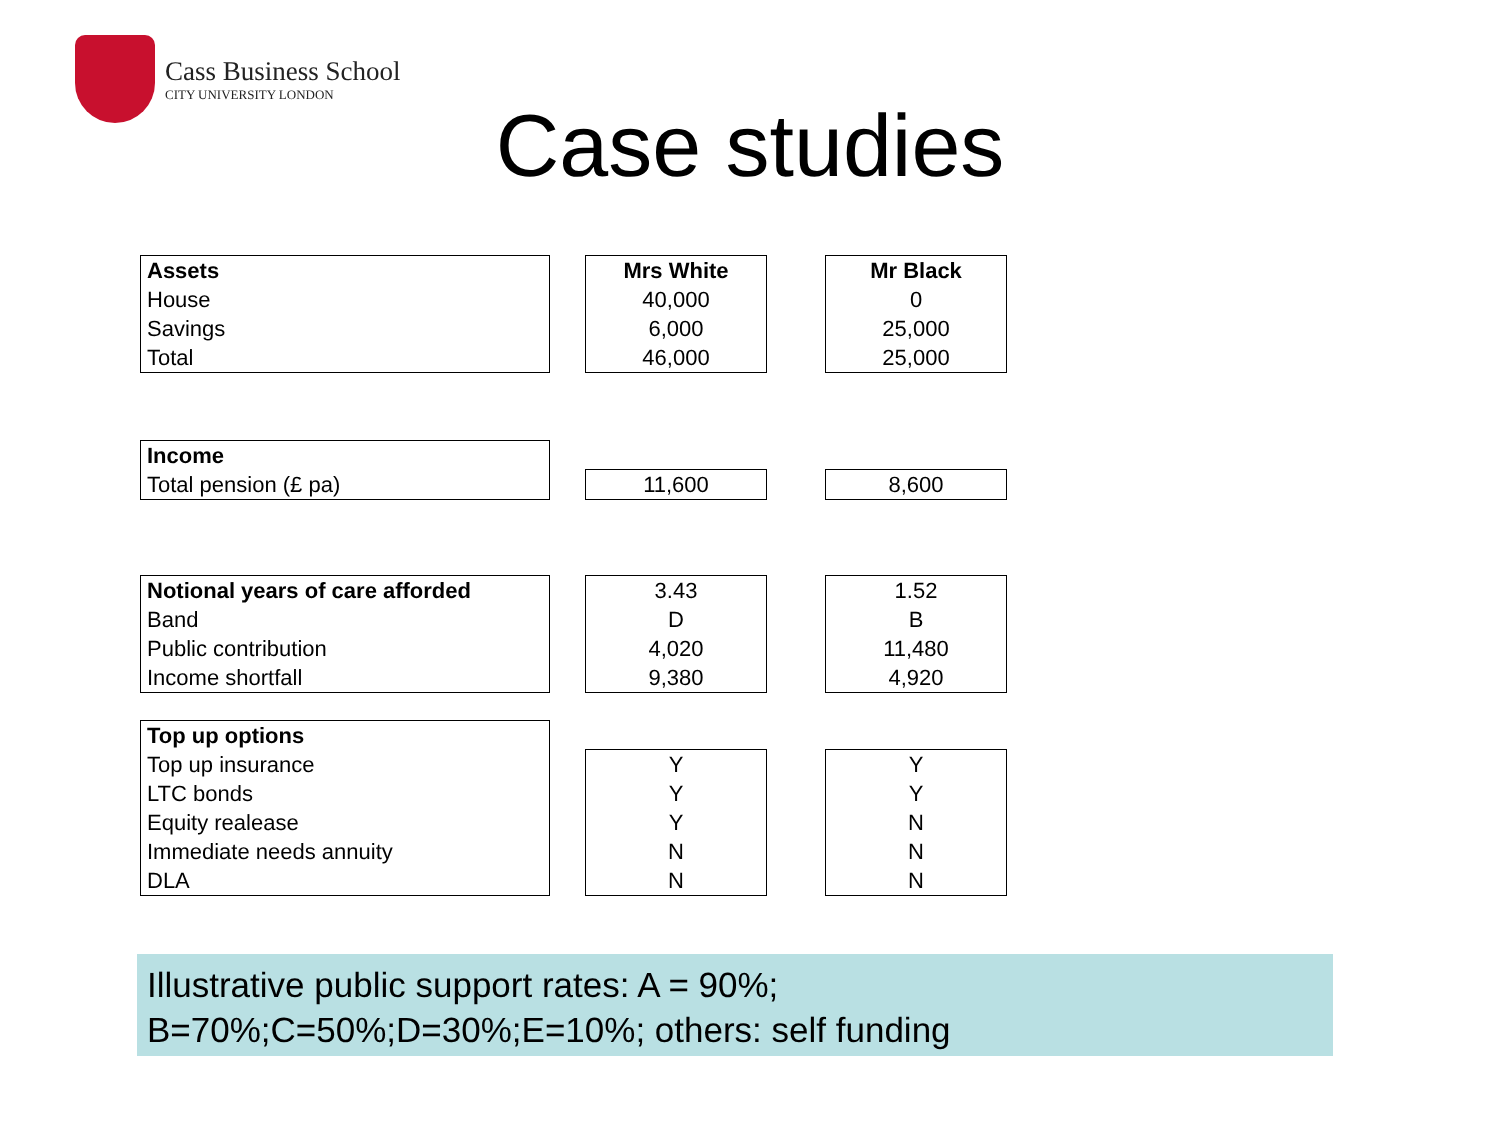Cass Business School
CITY UNIVERSITY LONDON
Case studies
| Assets |
| --- |
| House |
| Savings |
| Total |
| Mrs White |
| --- |
| 40,000 |
| 6,000 |
| 46,000 |
| Mr Black |
| --- |
| 0 |
| 25,000 |
| 25,000 |
| Income |
| --- |
| Total pension (£ pa) |
| 11,600 |
| 8,600 |
| Notional years of care afforded |
| --- |
| Band |
| Public contribution |
| Income shortfall |
| 3.43 |
| D |
| 4,020 |
| 9,380 |
| 1.52 |
| B |
| 11,480 |
| 4,920 |
| Top up options |
| --- |
| Top up insurance |
| LTC bonds |
| Equity realease |
| Immediate needs annuity |
| DLA |
| Y |
| Y |
| Y |
| N |
| N |
| Y |
| Y |
| N |
| N |
| N |
Illustrative public support rates: A = 90%;
B=70%;C=50%;D=30%;E=10%; others: self funding